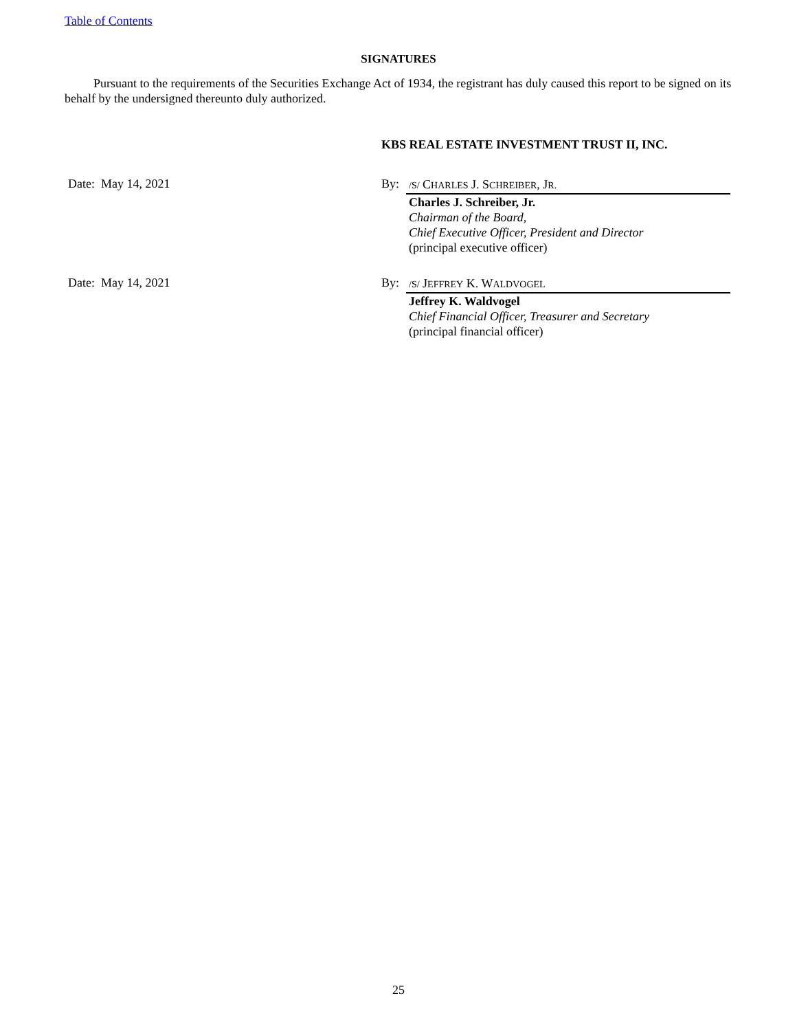Table of Contents
SIGNATURES
Pursuant to the requirements of the Securities Exchange Act of 1934, the registrant has duly caused this report to be signed on its behalf by the undersigned thereunto duly authorized.
KBS REAL ESTATE INVESTMENT TRUST II, INC.
Date: May 14, 2021 By:
/S/ CHARLES J. SCHREIBER, JR.
Charles J. Schreiber, Jr.
Chairman of the Board,
Chief Executive Officer, President and Director
(principal executive officer)
Date: May 14, 2021 By:
/S/ JEFFREY K. WALDVOGEL
Jeffrey K. Waldvogel
Chief Financial Officer, Treasurer and Secretary
(principal financial officer)
25